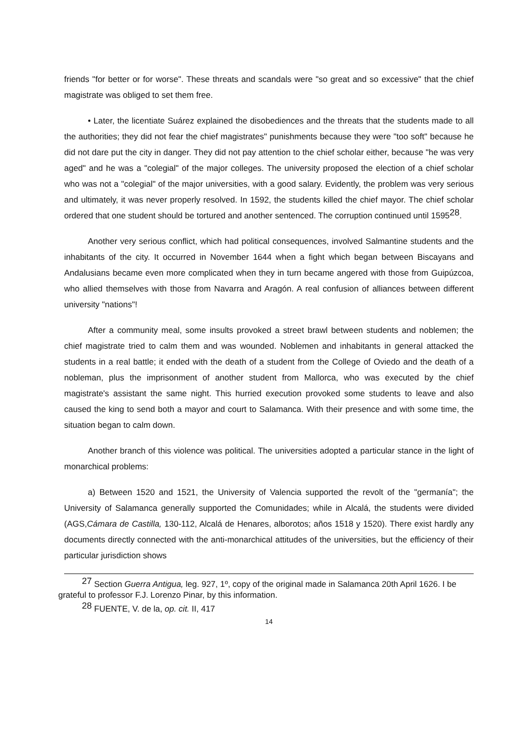friends "for better or for worse". These threats and scandals were "so great and so excessive" that the chief magistrate was obliged to set them free.
• Later, the licentiate Suárez explained the disobediences and the threats that the students made to all the authorities; they did not fear the chief magistrates" punishments because they were "too soft" because he did not dare put the city in danger. They did not pay attention to the chief scholar either, because "he was very aged" and he was a "colegial" of the major colleges. The university proposed the election of a chief scholar who was not a "colegial" of the major universities, with a good salary. Evidently, the problem was very serious and ultimately, it was never properly resolved. In 1592, the students killed the chief mayor. The chief scholar ordered that one student should be tortured and another sentenced. The corruption continued until 1595<sup>28</sup>.
Another very serious conflict, which had political consequences, involved Salmantine students and the inhabitants of the city. It occurred in November 1644 when a fight which began between Biscayans and Andalusians became even more complicated when they in turn became angered with those from Guipúzcoa, who allied themselves with those from Navarra and Aragón. A real confusion of alliances between different university "nations"!
After a community meal, some insults provoked a street brawl between students and noblemen; the chief magistrate tried to calm them and was wounded. Noblemen and inhabitants in general attacked the students in a real battle; it ended with the death of a student from the College of Oviedo and the death of a nobleman, plus the imprisonment of another student from Mallorca, who was executed by the chief magistrate's assistant the same night. This hurried execution provoked some students to leave and also caused the king to send both a mayor and court to Salamanca. With their presence and with some time, the situation began to calm down.
Another branch of this violence was political. The universities adopted a particular stance in the light of monarchical problems:
a) Between 1520 and 1521, the University of Valencia supported the revolt of the "germanía"; the University of Salamanca generally supported the Comunidades; while in Alcalá, the students were divided (AGS,Cámara de Castilla, 130-112, Alcalá de Henares, alborotos; años 1518 y 1520). There exist hardly any documents directly connected with the anti-monarchical attitudes of the universities, but the efficiency of their particular jurisdiction shows
<sup>27</sup> Section Guerra Antigua, leg. 927, 1º, copy of the original made in Salamanca 20th April 1626. I be grateful to professor F.J. Lorenzo Pinar, by this information.
<sup>28</sup> FUENTE, V. de la, op. cit. II, 417
14